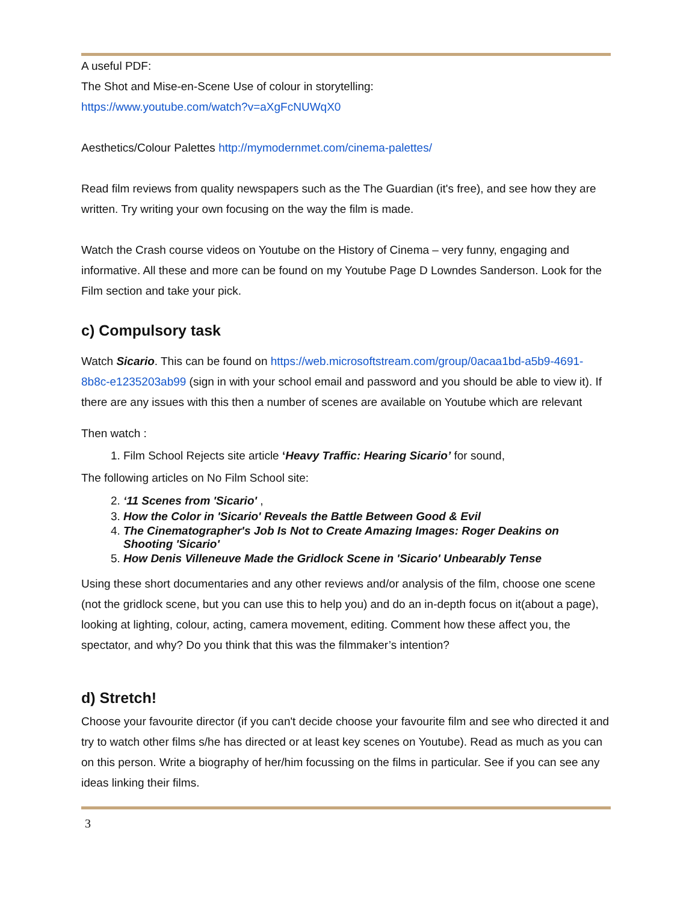A useful PDF:
The Shot and Mise-en-Scene Use of colour in storytelling:
https://www.youtube.com/watch?v=aXgFcNUWqX0
Aesthetics/Colour Palettes http://mymodernmet.com/cinema-palettes/
Read film reviews from quality newspapers such as the The Guardian (it's free), and see how they are written. Try writing your own focusing on the way the film is made.
Watch the Crash course videos on Youtube on the History of Cinema – very funny, engaging and informative. All these and more can be found on my Youtube Page D Lowndes Sanderson. Look for the Film section and take your pick.
c) Compulsory task
Watch Sicario. This can be found on https://web.microsoftstream.com/group/0acaa1bd-a5b9-4691-8b8c-e1235203ab99 (sign in with your school email and password and you should be able to view it). If there are any issues with this then a number of scenes are available on Youtube which are relevant
Then watch :
1. Film School Rejects site article ‘Heavy Traffic: Hearing Sicario’ for sound,
The following articles on No Film School site:
2. ‘11 Scenes from 'Sicario' ,
3. How the Color in 'Sicario' Reveals the Battle Between Good & Evil
4. The Cinematographer's Job Is Not to Create Amazing Images: Roger Deakins on Shooting 'Sicario'
5. How Denis Villeneuve Made the Gridlock Scene in 'Sicario' Unbearably Tense
Using these short documentaries and any other reviews and/or analysis of the film, choose one scene (not the gridlock scene, but you can use this to help you) and do an in-depth focus on it(about a page), looking at lighting, colour, acting, camera movement, editing. Comment how these affect you, the spectator, and why? Do you think that this was the filmmaker’s intention?
d) Stretch!
Choose your favourite director (if you can't decide choose your favourite film and see who directed it and try to watch other films s/he has directed or at least key scenes on Youtube). Read as much as you can on this person. Write a biography of her/him focussing on the films in particular. See if you can see any ideas linking their films.
3